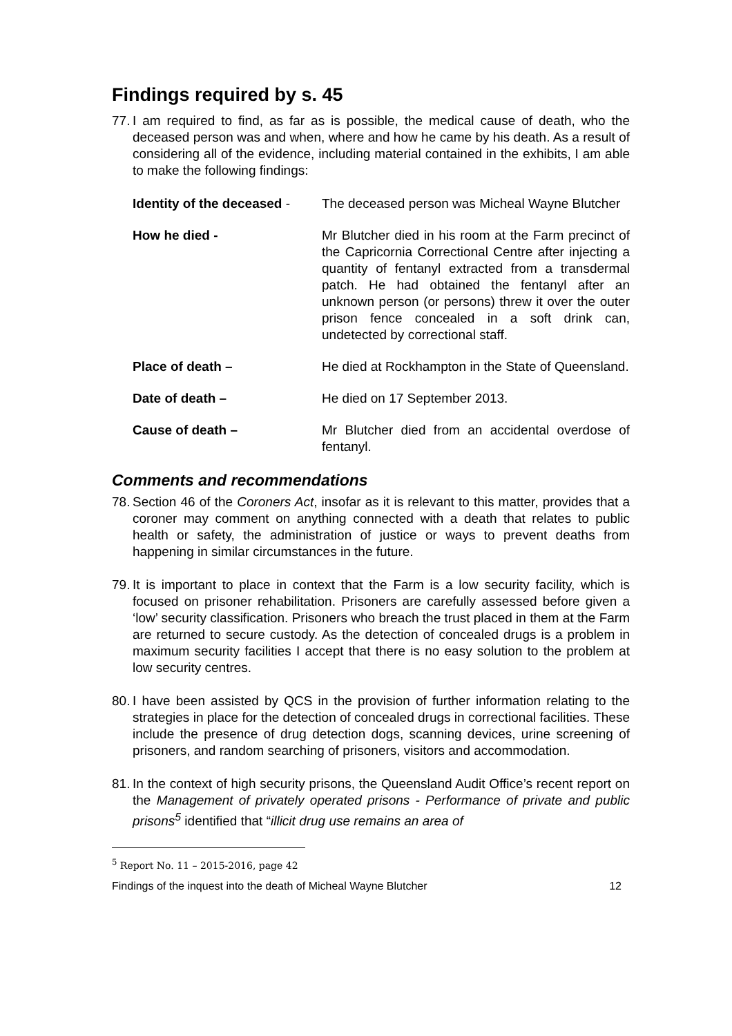Findings required by s. 45
77. I am required to find, as far as is possible, the medical cause of death, who the deceased person was and when, where and how he came by his death. As a result of considering all of the evidence, including material contained in the exhibits, I am able to make the following findings:
Identity of the deceased -
The deceased person was Micheal Wayne Blutcher
How he died - Mr Blutcher died in his room at the Farm precinct of the Capricornia Correctional Centre after injecting a quantity of fentanyl extracted from a transdermal patch. He had obtained the fentanyl after an unknown person (or persons) threw it over the outer prison fence concealed in a soft drink can, undetected by correctional staff.
Place of death – He died at Rockhampton in the State of Queensland.
Date of death – He died on 17 September 2013.
Cause of death – Mr Blutcher died from an accidental overdose of fentanyl.
Comments and recommendations
78. Section 46 of the Coroners Act, insofar as it is relevant to this matter, provides that a coroner may comment on anything connected with a death that relates to public health or safety, the administration of justice or ways to prevent deaths from happening in similar circumstances in the future.
79. It is important to place in context that the Farm is a low security facility, which is focused on prisoner rehabilitation. Prisoners are carefully assessed before given a ‘low’ security classification. Prisoners who breach the trust placed in them at the Farm are returned to secure custody. As the detection of concealed drugs is a problem in maximum security facilities I accept that there is no easy solution to the problem at low security centres.
80. I have been assisted by QCS in the provision of further information relating to the strategies in place for the detection of concealed drugs in correctional facilities. These include the presence of drug detection dogs, scanning devices, urine screening of prisoners, and random searching of prisoners, visitors and accommodation.
81. In the context of high security prisons, the Queensland Audit Office’s recent report on the Management of privately operated prisons - Performance of private and public prisons<sup>5</sup> identified that “illicit drug use remains an area of
<sup>5</sup> Report No. 11 – 2015-2016, page 42
Findings of the inquest into the death of Micheal Wayne Blutcher 12